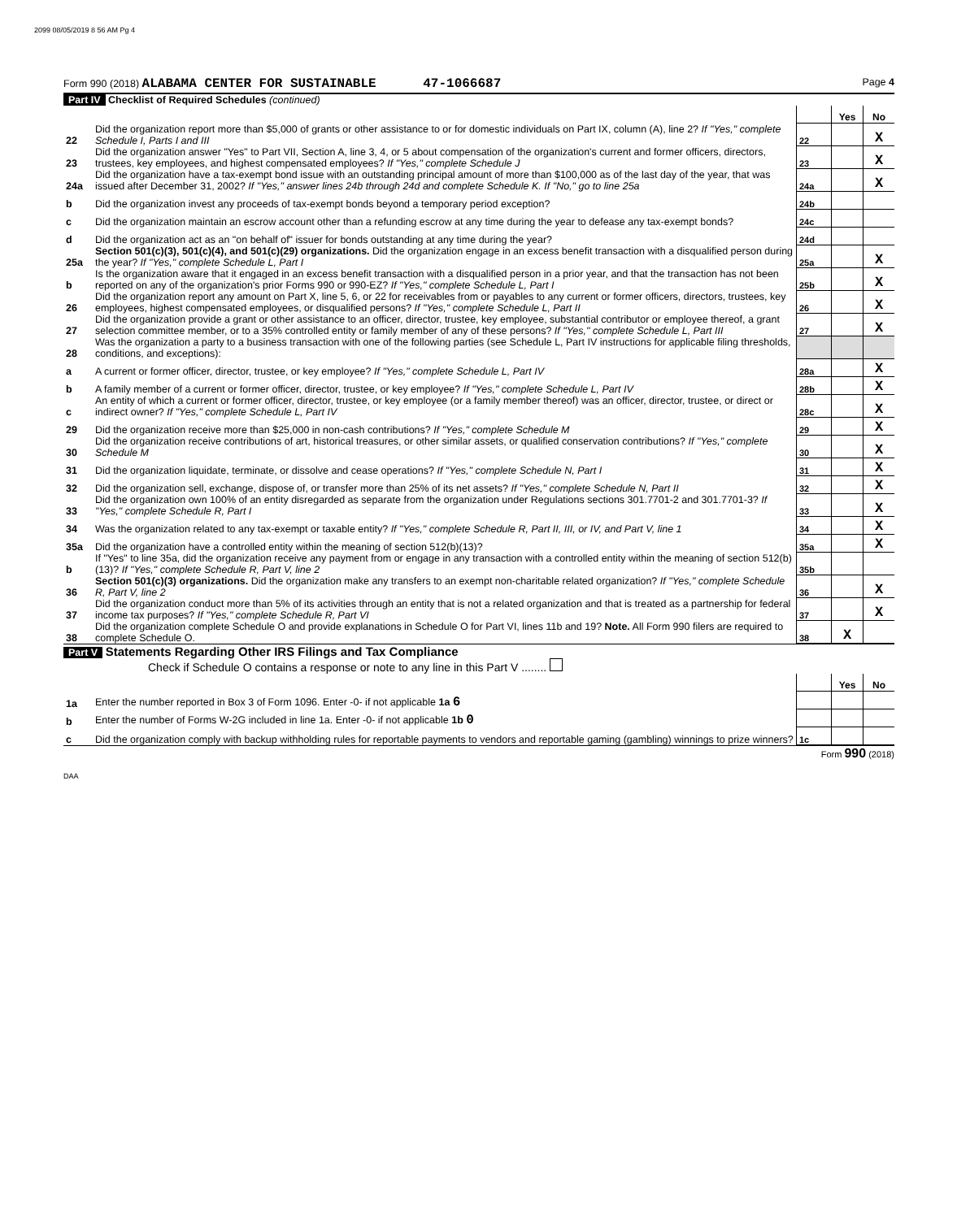2099 08/05/2019 8 56 AM Pg 4
Form 990 (2018) ALABAMA CENTER FOR SUSTAINABLE 47-1066687 Page 4
Part IV Checklist of Required Schedules (continued)
| | | | Yes | No |
| 22 | Did the organization report more than $5,000 of grants or other assistance to or for domestic individuals on Part IX, column (A), line 2? If "Yes," complete Schedule I, Parts I and III | 22 | | X |
| 23 | Did the organization answer "Yes" to Part VII, Section A, line 3, 4, or 5 about compensation of the organization's current and former officers, directors, trustees, key employees, and highest compensated employees? If "Yes," complete Schedule J | 23 | | X |
| 24a | Did the organization have a tax-exempt bond issue with an outstanding principal amount of more than $100,000 as of the last day of the year, that was issued after December 31, 2002? If "Yes," answer lines 24b through 24d and complete Schedule K. If "No," go to line 25a | 24a | | X |
| b | Did the organization invest any proceeds of tax-exempt bonds beyond a temporary period exception? | 24b | | |
| c | Did the organization maintain an escrow account other than a refunding escrow at any time during the year to defease any tax-exempt bonds? | 24c | | |
| d | Did the organization act as an "on behalf of" issuer for bonds outstanding at any time during the year? | 24d | | |
| 25a | Section 501(c)(3), 501(c)(4), and 501(c)(29) organizations. Did the organization engage in an excess benefit transaction with a disqualified person during the year? If "Yes," complete Schedule L, Part I | 25a | | X |
| b | Is the organization aware that it engaged in an excess benefit transaction with a disqualified person in a prior year, and that the transaction has not been reported on any of the organization's prior Forms 990 or 990-EZ? If "Yes," complete Schedule L, Part I | 25b | | X |
| 26 | Did the organization report any amount on Part X, line 5, 6, or 22 for receivables from or payables to any current or former officers, directors, trustees, key employees, highest compensated employees, or disqualified persons? If "Yes," complete Schedule L, Part II | 26 | | X |
| 27 | Did the organization provide a grant or other assistance to an officer, director, trustee, key employee, substantial contributor or employee thereof, a grant selection committee member, or to a 35% controlled entity or family member of any of these persons? If "Yes," complete Schedule L, Part III | 27 | | X |
| 28 | Was the organization a party to a business transaction with one of the following parties (see Schedule L, Part IV instructions for applicable filing thresholds, conditions, and exceptions): | | | |
| a | A current or former officer, director, trustee, or key employee? If "Yes," complete Schedule L, Part IV | 28a | | X |
| b | A family member of a current or former officer, director, trustee, or key employee? If "Yes," complete Schedule L, Part IV | 28b | | X |
| c | An entity of which a current or former officer, director, trustee, or key employee (or a family member thereof) was an officer, director, trustee, or direct or indirect owner? If "Yes," complete Schedule L, Part IV | 28c | | X |
| 29 | Did the organization receive more than $25,000 in non-cash contributions? If "Yes," complete Schedule M | 29 | | X |
| 30 | Did the organization receive contributions of art, historical treasures, or other similar assets, or qualified conservation contributions? If "Yes," complete Schedule M | 30 | | X |
| 31 | Did the organization liquidate, terminate, or dissolve and cease operations? If "Yes," complete Schedule N, Part I | 31 | | X |
| 32 | Did the organization sell, exchange, dispose of, or transfer more than 25% of its net assets? If "Yes," complete Schedule N, Part II | 32 | | X |
| 33 | Did the organization own 100% of an entity disregarded as separate from the organization under Regulations sections 301.7701-2 and 301.7701-3? If "Yes," complete Schedule R, Part I | 33 | | X |
| 34 | Was the organization related to any tax-exempt or taxable entity? If "Yes," complete Schedule R, Part II, III, or IV, and Part V, line 1 | 34 | | X |
| 35a | Did the organization have a controlled entity within the meaning of section 512(b)(13)? | 35a | | X |
| b | If "Yes" to line 35a, did the organization receive any payment from or engage in any transaction with a controlled entity within the meaning of section 512(b)(13)? If "Yes," complete Schedule R, Part V, line 2 | 35b | | |
| 36 | Section 501(c)(3) organizations. Did the organization make any transfers to an exempt non-charitable related organization? If "Yes," complete Schedule R, Part V, line 2 | 36 | | X |
| 37 | Did the organization conduct more than 5% of its activities through an entity that is not a related organization and that is treated as a partnership for federal income tax purposes? If "Yes," complete Schedule R, Part VI | 37 | | X |
| 38 | Did the organization complete Schedule O and provide explanations in Schedule O for Part VI, lines 11b and 19? Note. All Form 990 filers are required to complete Schedule O. | 38 | X | |
Part V Statements Regarding Other IRS Filings and Tax Compliance
Check if Schedule O contains a response or note to any line in this Part V ........
| | | | Yes | No |
| 1a | Enter the number reported in Box 3 of Form 1096. Enter -0- if not applicable 1a 6 | | | |
| b | Enter the number of Forms W-2G included in line 1a. Enter -0- if not applicable 1b 0 | | | |
| c | Did the organization comply with backup withholding rules for reportable payments to vendors and reportable gaming (gambling) winnings to prize winners? | 1c | | |
Form 990 (2018)
DAA